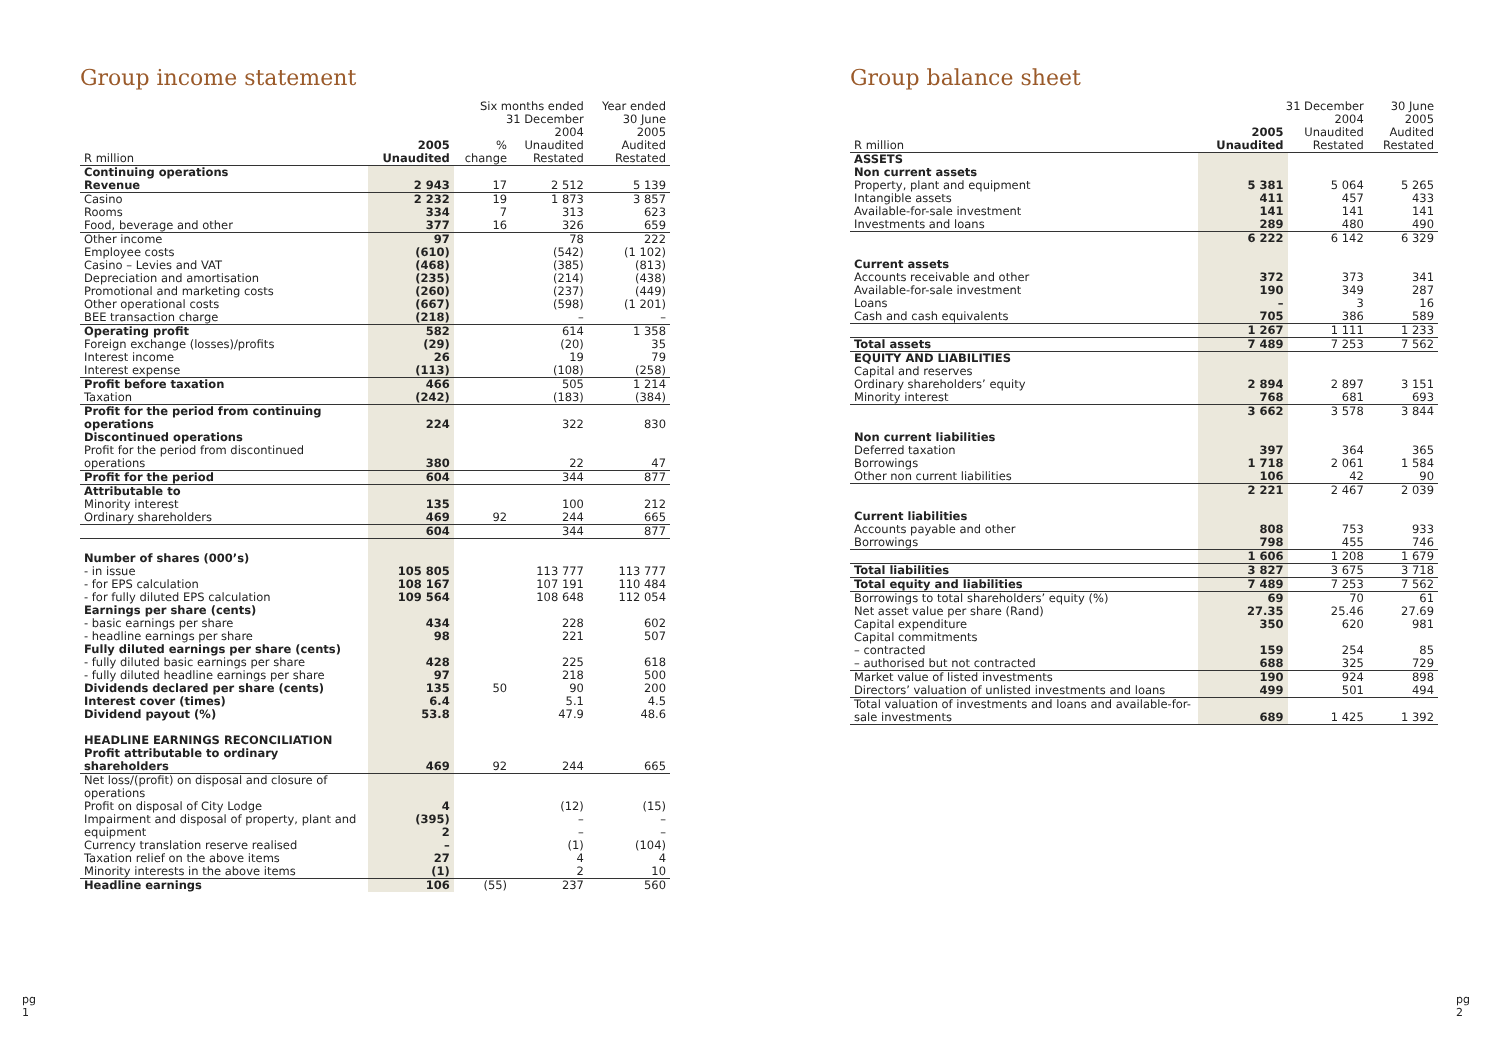Group income statement
| | | Six months ended 31 December | | Year ended 30 June |
| --- | --- | --- | --- | --- |
| R million | 2005 Unaudited | % change | 2004 Unaudited Restated | 2005 Audited Restated |
| Continuing operations Revenue | 2 943 | 17 | 2 512 | 5 139 |
| Casino Rooms Food, beverage and other | 2 232 334 377 | 19 7 16 | 1 873 313 326 | 3 857 623 659 |
| Other income Employee costs Casino – Levies and VAT Depreciation and amortisation Promotional and marketing costs Other operational costs BEE transaction charge | 97 (610) (468) (235) (260) (667) (218) | | 78 (542) (385) (214) (237) (598) – | 222 (1 102) (813) (438) (449) (1 201) – |
| Operating profit Foreign exchange (losses)/profits Interest income Interest expense | 582 (29) 26 (113) | | 614 (20) 19 (108) | 1 358 35 79 (258) |
| Profit before taxation Taxation | 466 (242) | | 505 (183) | 1 214 (384) |
| Profit for the period from continuing operations | 224 | | 322 | 830 |
| Discontinued operations Profit for the period from discontinued operations | 380 | | 22 | 47 |
| Profit for the period | 604 | | 344 | 877 |
| Attributable to Minority interest Ordinary shareholders | 135 469 | 92 | 100 244 | 212 665 |
| | 604 | | 344 | 877 |
| Number of shares (000’s) - in issue - for EPS calculation - for fully diluted EPS calculation Earnings per share (cents) - basic earnings per share - headline earnings per share Fully diluted earnings per share (cents) - fully diluted basic earnings per share - fully diluted headline earnings per share Dividends declared per share (cents) Interest cover (times) Dividend payout (%) | 105 805 108 167 109 564 434 98 428 97 135 6.4 53.8 | 50 | 113 777 107 191 108 648 228 221 225 218 90 5.1 47.9 | 113 777 110 484 112 054 602 507 618 500 200 4.5 48.6 |
| HEADLINE EARNINGS RECONCILIATION Profit attributable to ordinary shareholders | 469 | 92 | 244 | 665 |
| Net loss/(profit) on disposal and closure of operations Profit on disposal of City Lodge Impairment and disposal of property, plant and equipment Currency translation reserve realised | 4 (395) 2 – | | (12) – – (1) | (15) – – (104) |
| Taxation relief on the above items Minority interests in the above items | 27 (1) | | 4 2 | 4 10 |
| Headline earnings | 106 | (55) | 237 | 560 |
pg
1
Group balance sheet
| | 31 December | | 30 June |
| --- | --- | --- | --- |
| R million | 2005 Unaudited | 2004 Unaudited Restated | 2005 Audited Restated |
| ASSETS Non current assets Property, plant and equipment Intangible assets Available-for-sale investment Investments and loans | 5 381 411 141 289 | 5 064 457 141 480 | 5 265 433 141 490 |
| | 6 222 | 6 142 | 6 329 |
| Current assets Accounts receivable and other Available-for-sale investment Loans Cash and cash equivalents | 372 190 – 705 | 373 349 3 386 | 341 287 16 589 |
| | 1 267 | 1 111 | 1 233 |
| Total assets | 7 489 | 7 253 | 7 562 |
| EQUITY AND LIABILITIES Capital and reserves Ordinary shareholders’ equity Minority interest | 2 894 768 | 2 897 681 | 3 151 693 |
| | 3 662 | 3 578 | 3 844 |
| Non current liabilities Deferred taxation Borrowings Other non current liabilities | 397 1 718 106 | 364 2 061 42 | 365 1 584 90 |
| | 2 221 | 2 467 | 2 039 |
| Current liabilities Accounts payable and other Borrowings | 808 798 | 753 455 | 933 746 |
| | 1 606 | 1 208 | 1 679 |
| Total liabilities | 3 827 | 3 675 | 3 718 |
| Total equity and liabilities | 7 489 | 7 253 | 7 562 |
| Borrowings to total shareholders’ equity (%) Net asset value per share (Rand) Capital expenditure Capital commitments – contracted – authorised but not contracted | 69 27.35 350 159 688 | 70 25.46 620 254 325 | 61 27.69 981 85 729 |
| Market value of listed investments Directors’ valuation of unlisted investments and loans | 190 499 | 924 501 | 898 494 |
| Total valuation of investments and loans and available-for-sale investments | 689 | 1 425 | 1 392 |
pg
2